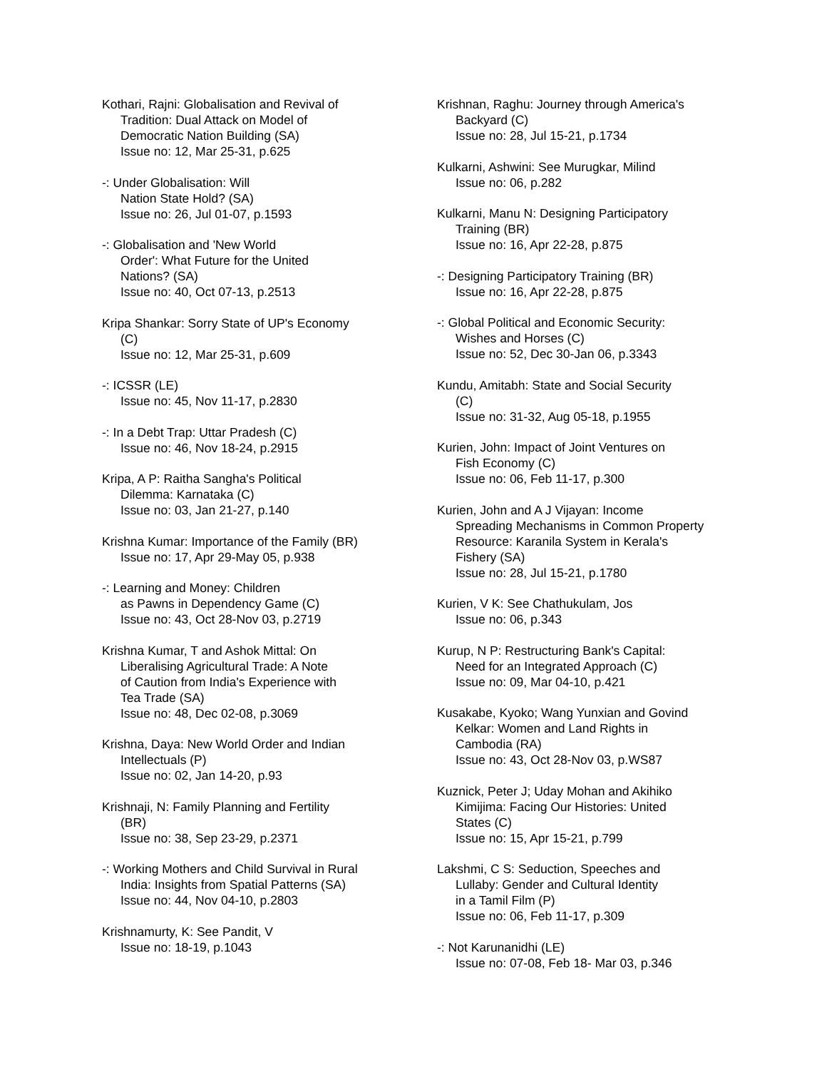Kothari, Rajni: Globalisation and Revival of
Tradition: Dual Attack on Model of
Democratic Nation Building (SA)
Issue no: 12, Mar 25-31, p.625
-: Under Globalisation: Will
Nation State Hold? (SA)
Issue no: 26, Jul 01-07, p.1593
-: Globalisation and 'New World
Order': What Future for the United
Nations? (SA)
Issue no: 40, Oct 07-13, p.2513
Kripa Shankar: Sorry State of UP's Economy
(C)
Issue no: 12, Mar 25-31, p.609
-: ICSSR (LE)
Issue no: 45, Nov 11-17, p.2830
-: In a Debt Trap: Uttar Pradesh (C)
Issue no: 46, Nov 18-24, p.2915
Kripa, A P: Raitha Sangha's Political
Dilemma: Karnataka (C)
Issue no: 03, Jan 21-27, p.140
Krishna Kumar: Importance of the Family (BR)
Issue no: 17, Apr 29-May 05, p.938
-: Learning and Money: Children
as Pawns in Dependency Game (C)
Issue no: 43, Oct 28-Nov 03, p.2719
Krishna Kumar, T and Ashok Mittal: On
Liberalising Agricultural Trade: A Note
of Caution from India's Experience with
Tea Trade (SA)
Issue no: 48, Dec 02-08, p.3069
Krishna, Daya: New World Order and Indian
Intellectuals (P)
Issue no: 02, Jan 14-20, p.93
Krishnaji, N: Family Planning and Fertility
(BR)
Issue no: 38, Sep 23-29, p.2371
-: Working Mothers and Child Survival in Rural
India: Insights from Spatial Patterns (SA)
Issue no: 44, Nov 04-10, p.2803
Krishnamurty, K: See Pandit, V
Issue no: 18-19, p.1043
Krishnan, Raghu: Journey through America's
Backyard (C)
Issue no: 28, Jul 15-21, p.1734
Kulkarni, Ashwini: See Murugkar, Milind
Issue no: 06, p.282
Kulkarni, Manu N: Designing Participatory
Training (BR)
Issue no: 16, Apr 22-28, p.875
-: Designing Participatory Training (BR)
Issue no: 16, Apr 22-28, p.875
-: Global Political and Economic Security:
Wishes and Horses (C)
Issue no: 52, Dec 30-Jan 06, p.3343
Kundu, Amitabh: State and Social Security
(C)
Issue no: 31-32, Aug 05-18, p.1955
Kurien, John: Impact of Joint Ventures on
Fish Economy (C)
Issue no: 06, Feb 11-17, p.300
Kurien, John and A J Vijayan: Income
Spreading Mechanisms in Common Property
Resource: Karanila System in Kerala's
Fishery (SA)
Issue no: 28, Jul 15-21, p.1780
Kurien, V K: See Chathukulam, Jos
Issue no: 06, p.343
Kurup, N P: Restructuring Bank's Capital:
Need for an Integrated Approach (C)
Issue no: 09, Mar 04-10, p.421
Kusakabe, Kyoko; Wang Yunxian and Govind
Kelkar: Women and Land Rights in
Cambodia (RA)
Issue no: 43, Oct 28-Nov 03, p.WS87
Kuznick, Peter J; Uday Mohan and Akihiko
Kimijima: Facing Our Histories: United
States (C)
Issue no: 15, Apr 15-21, p.799
Lakshmi, C S: Seduction, Speeches and
Lullaby: Gender and Cultural Identity
in a Tamil Film (P)
Issue no: 06, Feb 11-17, p.309
-: Not Karunanidhi (LE)
Issue no: 07-08, Feb 18- Mar 03, p.346